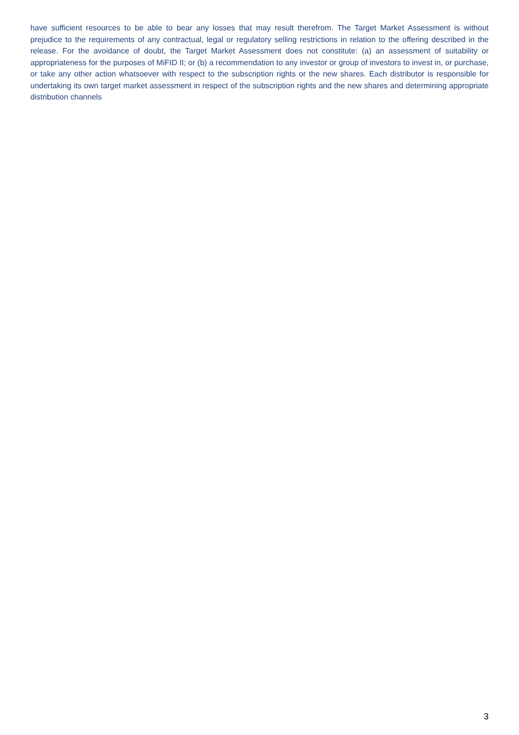have sufficient resources to be able to bear any losses that may result therefrom. The Target Market Assessment is without prejudice to the requirements of any contractual, legal or regulatory selling restrictions in relation to the offering described in the release. For the avoidance of doubt, the Target Market Assessment does not constitute: (a) an assessment of suitability or appropriateness for the purposes of MiFID II; or (b) a recommendation to any investor or group of investors to invest in, or purchase, or take any other action whatsoever with respect to the subscription rights or the new shares. Each distributor is responsible for undertaking its own target market assessment in respect of the subscription rights and the new shares and determining appropriate distribution channels
3